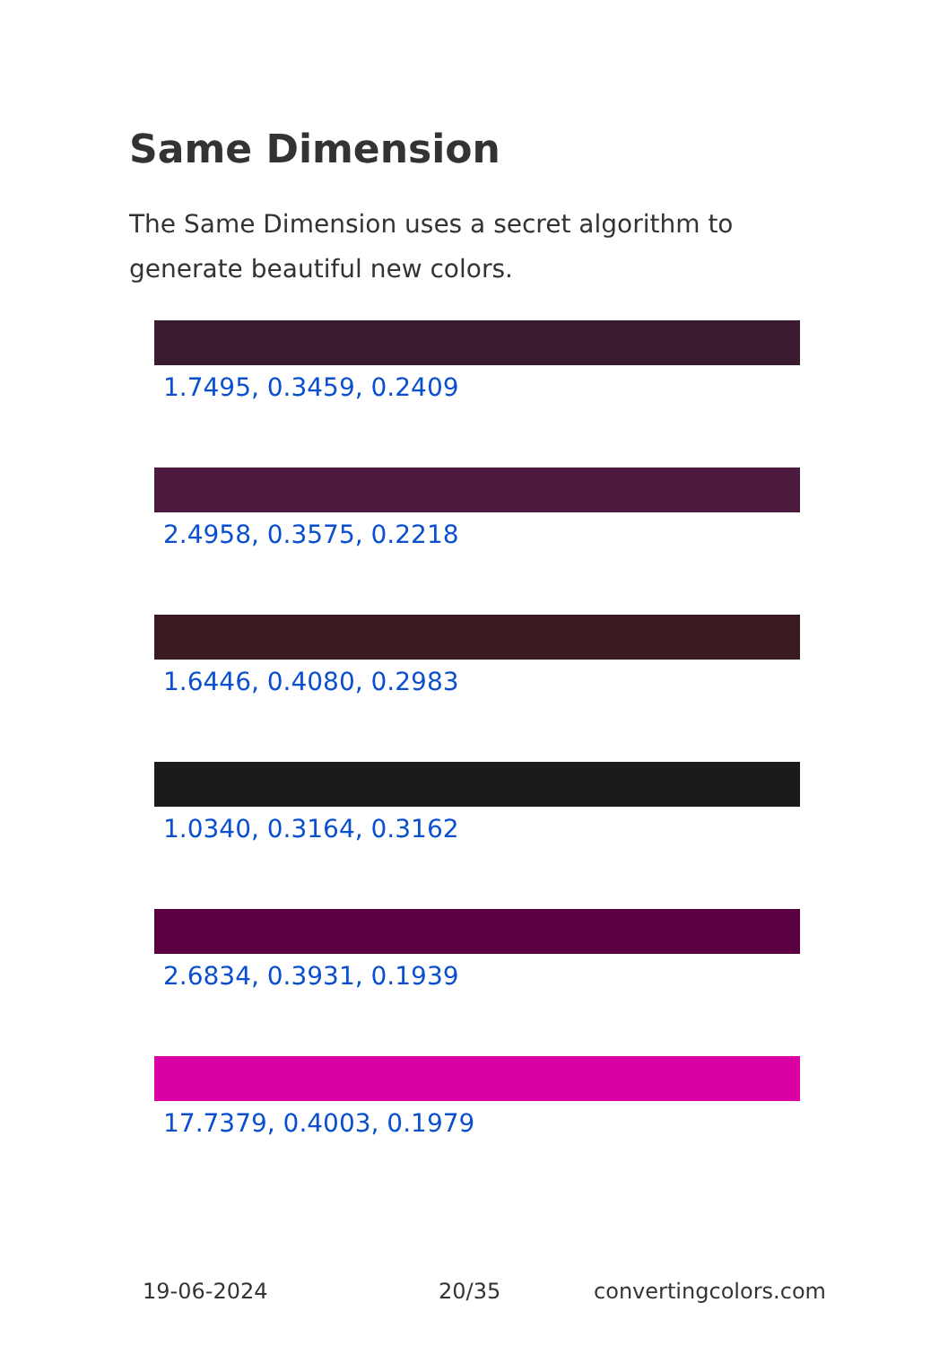Same Dimension
The Same Dimension uses a secret algorithm to generate beautiful new colors.
1.7495, 0.3459, 0.2409
2.4958, 0.3575, 0.2218
1.6446, 0.4080, 0.2983
1.0340, 0.3164, 0.3162
2.6834, 0.3931, 0.1939
17.7379, 0.4003, 0.1979
19-06-2024 20/35 convertingcolors.com